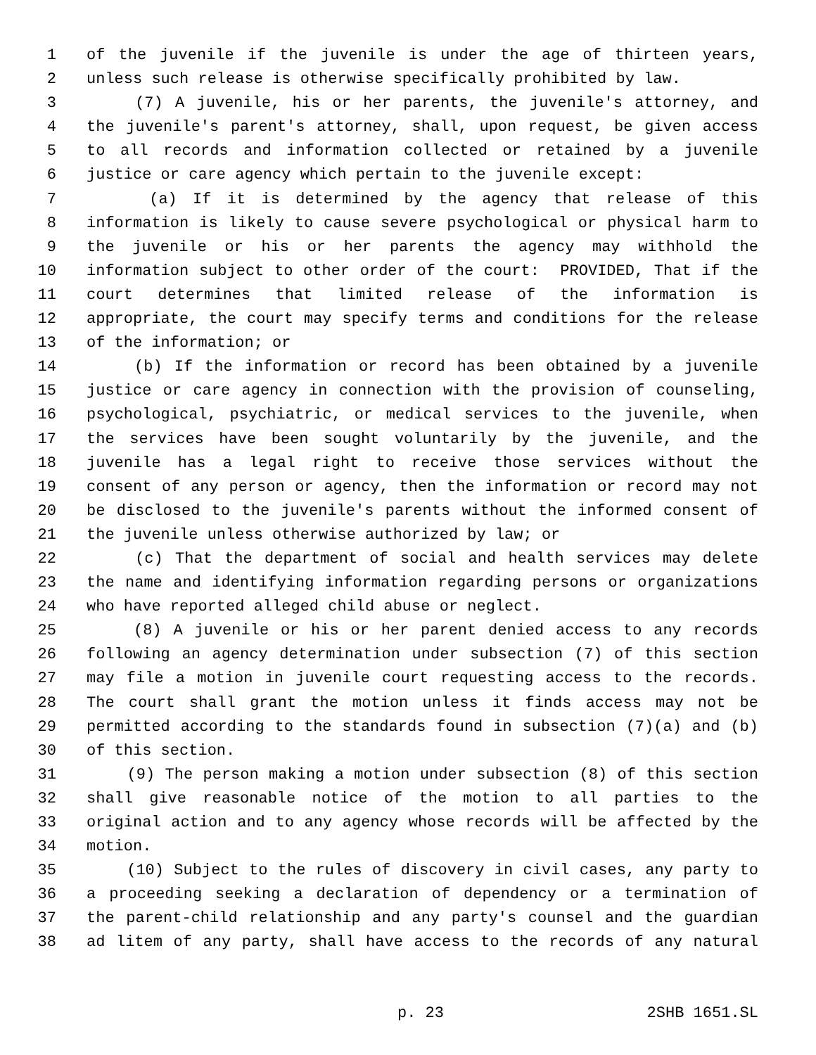1 of the juvenile if the juvenile is under the age of thirteen years,
2 unless such release is otherwise specifically prohibited by law.
3 (7) A juvenile, his or her parents, the juvenile's attorney, and
4 the juvenile's parent's attorney, shall, upon request, be given access
5 to all records and information collected or retained by a juvenile
6 justice or care agency which pertain to the juvenile except:
7 (a) If it is determined by the agency that release of this
8 information is likely to cause severe psychological or physical harm to
9 the juvenile or his or her parents the agency may withhold the
10 information subject to other order of the court: PROVIDED, That if the
11 court determines that limited release of the information is
12 appropriate, the court may specify terms and conditions for the release
13 of the information; or
14 (b) If the information or record has been obtained by a juvenile
15 justice or care agency in connection with the provision of counseling,
16 psychological, psychiatric, or medical services to the juvenile, when
17 the services have been sought voluntarily by the juvenile, and the
18 juvenile has a legal right to receive those services without the
19 consent of any person or agency, then the information or record may not
20 be disclosed to the juvenile's parents without the informed consent of
21 the juvenile unless otherwise authorized by law; or
22 (c) That the department of social and health services may delete
23 the name and identifying information regarding persons or organizations
24 who have reported alleged child abuse or neglect.
25 (8) A juvenile or his or her parent denied access to any records
26 following an agency determination under subsection (7) of this section
27 may file a motion in juvenile court requesting access to the records.
28 The court shall grant the motion unless it finds access may not be
29 permitted according to the standards found in subsection (7)(a) and (b)
30 of this section.
31 (9) The person making a motion under subsection (8) of this section
32 shall give reasonable notice of the motion to all parties to the
33 original action and to any agency whose records will be affected by the
34 motion.
35 (10) Subject to the rules of discovery in civil cases, any party to
36 a proceeding seeking a declaration of dependency or a termination of
37 the parent-child relationship and any party's counsel and the guardian
38 ad litem of any party, shall have access to the records of any natural
p. 23 2SHB 1651.SL